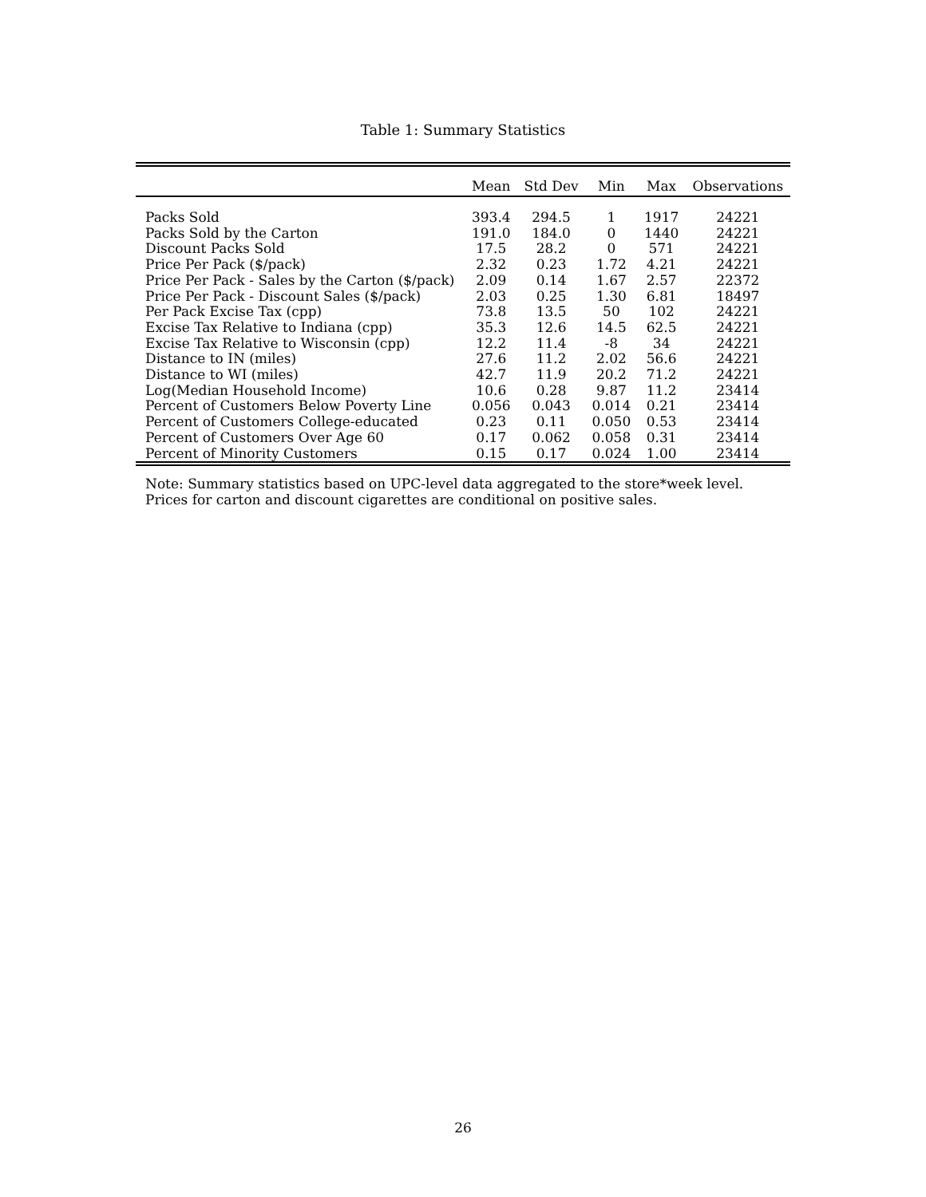Table 1: Summary Statistics
| | Mean | Std Dev | Min | Max | Observations |
| --- | --- | --- | --- | --- | --- |
| Packs Sold | 393.4 | 294.5 | 1 | 1917 | 24221 |
| Packs Sold by the Carton | 191.0 | 184.0 | 0 | 1440 | 24221 |
| Discount Packs Sold | 17.5 | 28.2 | 0 | 571 | 24221 |
| Price Per Pack ($/pack) | 2.32 | 0.23 | 1.72 | 4.21 | 24221 |
| Price Per Pack - Sales by the Carton ($/pack) | 2.09 | 0.14 | 1.67 | 2.57 | 22372 |
| Price Per Pack - Discount Sales ($/pack) | 2.03 | 0.25 | 1.30 | 6.81 | 18497 |
| Per Pack Excise Tax (cpp) | 73.8 | 13.5 | 50 | 102 | 24221 |
| Excise Tax Relative to Indiana (cpp) | 35.3 | 12.6 | 14.5 | 62.5 | 24221 |
| Excise Tax Relative to Wisconsin (cpp) | 12.2 | 11.4 | -8 | 34 | 24221 |
| Distance to IN (miles) | 27.6 | 11.2 | 2.02 | 56.6 | 24221 |
| Distance to WI (miles) | 42.7 | 11.9 | 20.2 | 71.2 | 24221 |
| Log(Median Household Income) | 10.6 | 0.28 | 9.87 | 11.2 | 23414 |
| Percent of Customers Below Poverty Line | 0.056 | 0.043 | 0.014 | 0.21 | 23414 |
| Percent of Customers College-educated | 0.23 | 0.11 | 0.050 | 0.53 | 23414 |
| Percent of Customers Over Age 60 | 0.17 | 0.062 | 0.058 | 0.31 | 23414 |
| Percent of Minority Customers | 0.15 | 0.17 | 0.024 | 1.00 | 23414 |
Note: Summary statistics based on UPC-level data aggregated to the store*week level.
Prices for carton and discount cigarettes are conditional on positive sales.
26